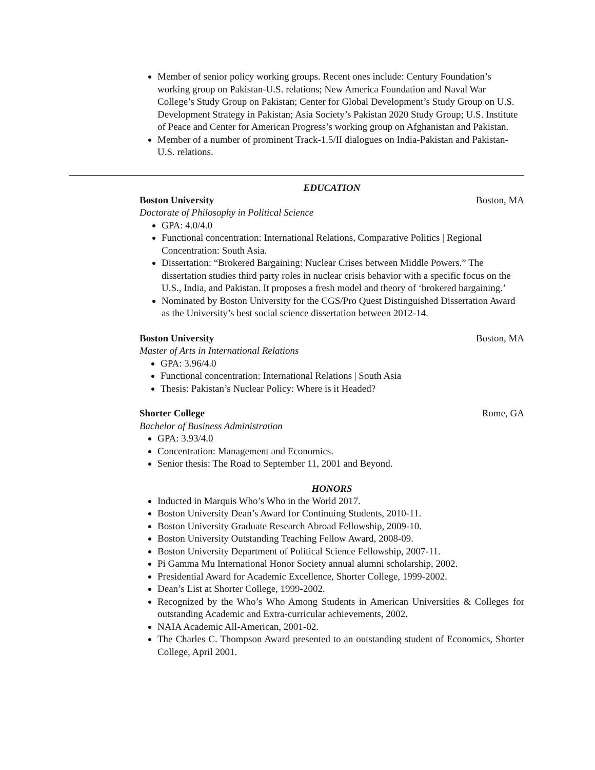Member of senior policy working groups. Recent ones include: Century Foundation’s working group on Pakistan-U.S. relations; New America Foundation and Naval War College’s Study Group on Pakistan; Center for Global Development’s Study Group on U.S. Development Strategy in Pakistan; Asia Society’s Pakistan 2020 Study Group; U.S. Institute of Peace and Center for American Progress’s working group on Afghanistan and Pakistan.
Member of a number of prominent Track-1.5/II dialogues on India-Pakistan and Pakistan-U.S. relations.
EDUCATION
Boston University Boston, MA
Doctorate of Philosophy in Political Science
GPA: 4.0/4.0
Functional concentration: International Relations, Comparative Politics | Regional Concentration: South Asia.
Dissertation: “Brokered Bargaining: Nuclear Crises between Middle Powers.” The dissertation studies third party roles in nuclear crisis behavior with a specific focus on the U.S., India, and Pakistan. It proposes a fresh model and theory of ‘brokered bargaining.’
Nominated by Boston University for the CGS/Pro Quest Distinguished Dissertation Award as the University’s best social science dissertation between 2012-14.
Boston University Boston, MA
Master of Arts in International Relations
GPA: 3.96/4.0
Functional concentration: International Relations | South Asia
Thesis: Pakistan’s Nuclear Policy: Where is it Headed?
Shorter College Rome, GA
Bachelor of Business Administration
GPA: 3.93/4.0
Concentration: Management and Economics.
Senior thesis: The Road to September 11, 2001 and Beyond.
HONORS
Inducted in Marquis Who’s Who in the World 2017.
Boston University Dean’s Award for Continuing Students, 2010-11.
Boston University Graduate Research Abroad Fellowship, 2009-10.
Boston University Outstanding Teaching Fellow Award, 2008-09.
Boston University Department of Political Science Fellowship, 2007-11.
Pi Gamma Mu International Honor Society annual alumni scholarship, 2002.
Presidential Award for Academic Excellence, Shorter College, 1999-2002.
Dean’s List at Shorter College, 1999-2002.
Recognized by the Who’s Who Among Students in American Universities & Colleges for outstanding Academic and Extra-curricular achievements, 2002.
NAIA Academic All-American, 2001-02.
The Charles C. Thompson Award presented to an outstanding student of Economics, Shorter College, April 2001.